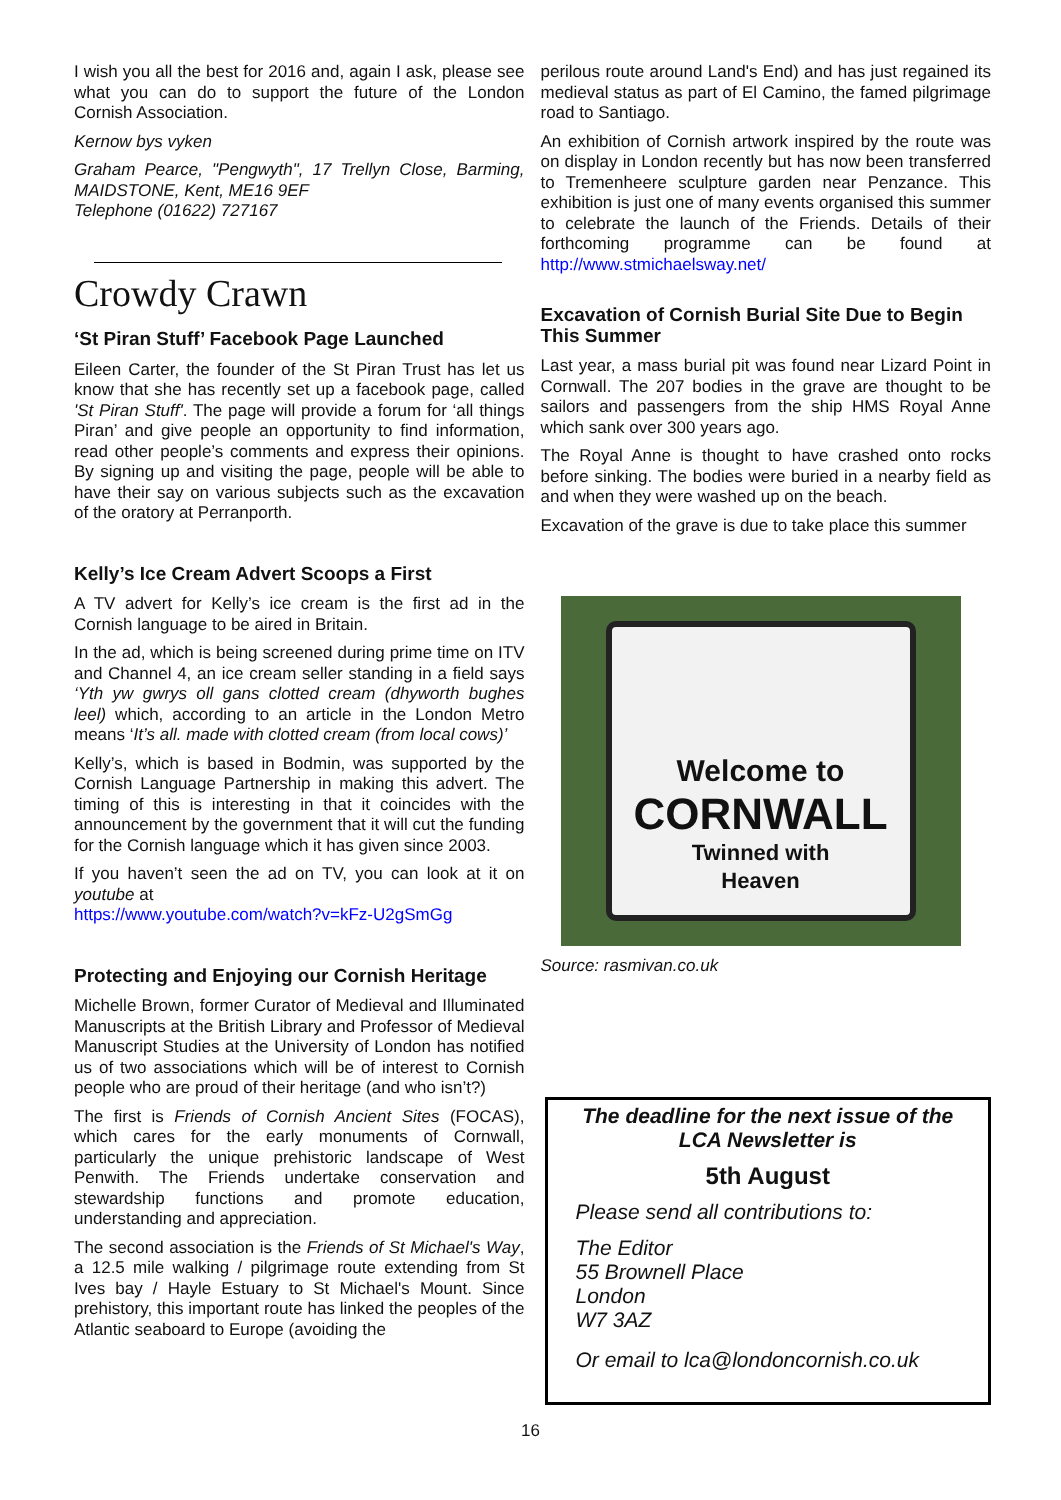I wish you all the best for 2016 and, again I ask, please see what you can do to support the future of the London Cornish Association.
Kernow bys vyken
Graham Pearce, "Pengwyth", 17 Trellyn Close, Barming, MAIDSTONE, Kent, ME16 9EF
Telephone (01622) 727167
Crowdy Crawn
‘St Piran Stuff’ Facebook Page Launched
Eileen Carter, the founder of the St Piran Trust has let us know that she has recently set up a facebook page, called 'St Piran Stuff'. The page will provide a forum for ‘all things Piran’ and give people an opportunity to find information, read other people’s comments and express their opinions. By signing up and visiting the page, people will be able to have their say on various subjects such as the excavation of the oratory at Perranporth.
Kelly’s Ice Cream Advert Scoops a First
A TV advert for Kelly’s ice cream is the first ad in the Cornish language to be aired in Britain.
In the ad, which is being screened during prime time on ITV and Channel 4, an ice cream seller standing in a field says ‘Yth yw gwrys oll gans clotted cream (dhyworth bughes leel) which, according to an article in the London Metro means ‘It’s all. made with clotted cream (from local cows)’
Kelly’s, which is based in Bodmin, was supported by the Cornish Language Partnership in making this advert. The timing of this is interesting in that it coincides with the announcement by the government that it will cut the funding for the Cornish language which it has given since 2003.
If you haven’t seen the ad on TV, you can look at it on youtube at
https://www.youtube.com/watch?v=kFz-U2gSmGg
Protecting and Enjoying our Cornish Heritage
Michelle Brown, former Curator of Medieval and Illuminated Manuscripts at the British Library and Professor of Medieval Manuscript Studies at the University of London has notified us of two associations which will be of interest to Cornish people who are proud of their heritage (and who isn’t?)
The first is Friends of Cornish Ancient Sites (FOCAS), which cares for the early monuments of Cornwall, particularly the unique prehistoric landscape of West Penwith. The Friends undertake conservation and stewardship functions and promote education, understanding and appreciation.
The second association is the Friends of St Michael's Way, a 12.5 mile walking / pilgrimage route extending from St Ives bay / Hayle Estuary to St Michael's Mount. Since prehistory, this important route has linked the peoples of the Atlantic seaboard to Europe (avoiding the
perilous route around Land's End) and has just regained its medieval status as part of El Camino, the famed pilgrimage road to Santiago.
An exhibition of Cornish artwork inspired by the route was on display in London recently but has now been transferred to Tremenheere sculpture garden near Penzance. This exhibition is just one of many events organised this summer to celebrate the launch of the Friends. Details of their forthcoming programme can be found at http://www.stmichaelsway.net/
Excavation of Cornish Burial Site Due to Begin This Summer
Last year, a mass burial pit was found near Lizard Point in Cornwall. The 207 bodies in the grave are thought to be sailors and passengers from the ship HMS Royal Anne which sank over 300 years ago.
The Royal Anne is thought to have crashed onto rocks before sinking. The bodies were buried in a nearby field as and when they were washed up on the beach.
Excavation of the grave is due to take place this summer
Welcome to
CORNWALL
Twinned with
Heaven
Source: rasmivan.co.uk
The deadline for the next issue of the LCA Newsletter is
5th August
Please send all contributions to:
The Editor
55 Brownell Place
London
W7 3AZ
Or email to lca@londoncornish.co.uk
16